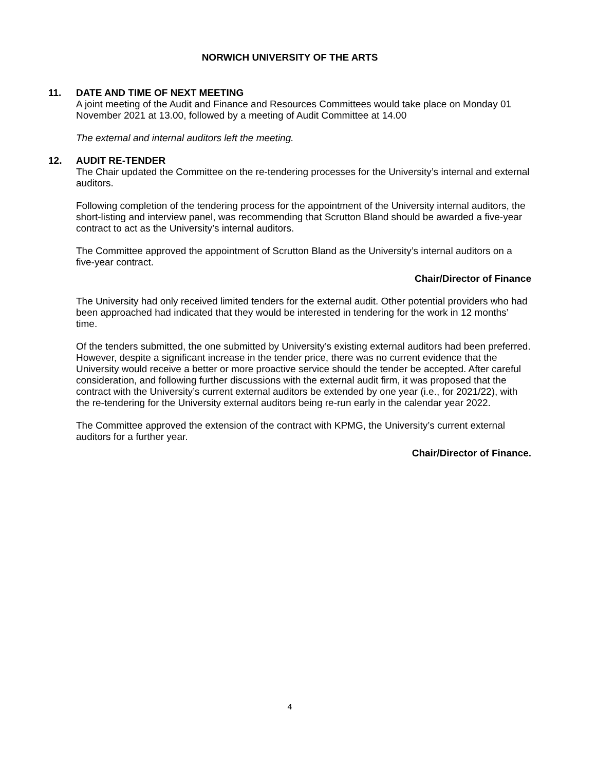NORWICH UNIVERSITY OF THE ARTS
11. DATE AND TIME OF NEXT MEETING
A joint meeting of the Audit and Finance and Resources Committees would take place on Monday 01 November 2021 at 13.00, followed by a meeting of Audit Committee at 14.00
The external and internal auditors left the meeting.
12. AUDIT RE-TENDER
The Chair updated the Committee on the re-tendering processes for the University’s internal and external auditors.
Following completion of the tendering process for the appointment of the University internal auditors, the short-listing and interview panel, was recommending that Scrutton Bland should be awarded a five-year contract to act as the University’s internal auditors.
The Committee approved the appointment of Scrutton Bland as the University’s internal auditors on a five-year contract.
Chair/Director of Finance
The University had only received limited tenders for the external audit. Other potential providers who had been approached had indicated that they would be interested in tendering for the work in 12 months’ time.
Of the tenders submitted, the one submitted by University’s existing external auditors had been preferred. However, despite a significant increase in the tender price, there was no current evidence that the University would receive a better or more proactive service should the tender be accepted. After careful consideration, and following further discussions with the external audit firm, it was proposed that the contract with the University’s current external auditors be extended by one year (i.e., for 2021/22), with the re-tendering for the University external auditors being re-run early in the calendar year 2022.
The Committee approved the extension of the contract with KPMG, the University’s current external auditors for a further year.
Chair/Director of Finance.
4